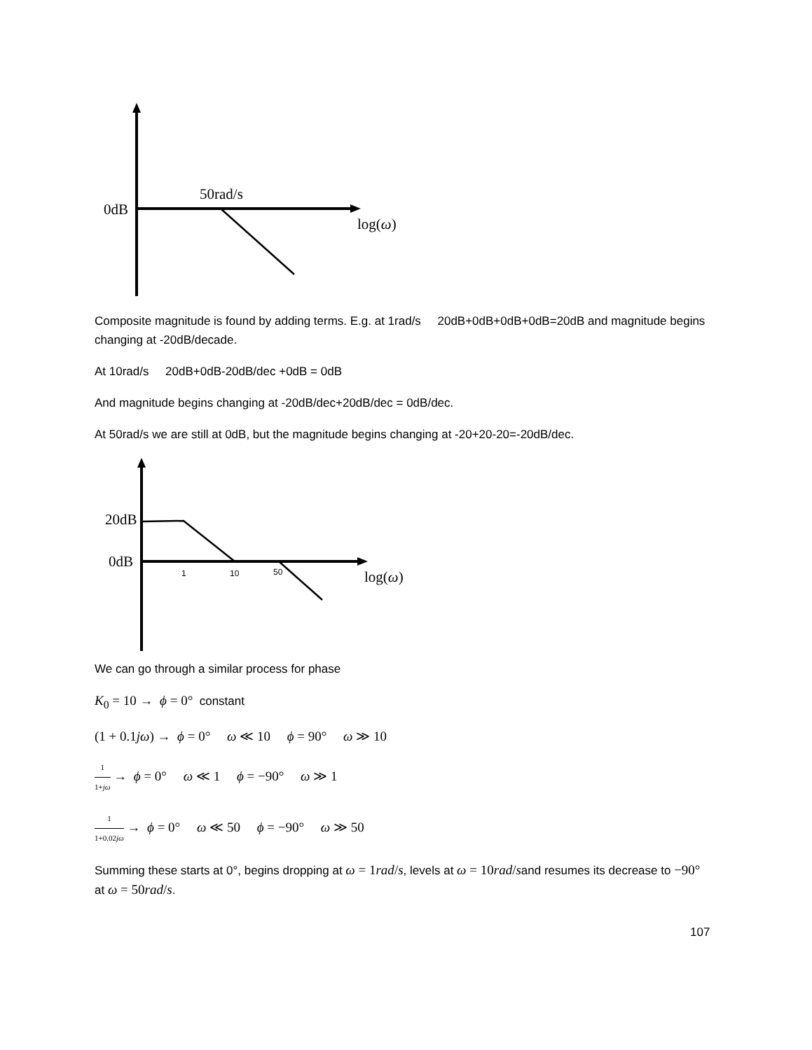0dB
50rad/s
log(ω)
Composite magnitude is found by adding terms. E.g. at 1rad/s 20dB+0dB+0dB+0dB=20dB and magnitude begins changing at -20dB/decade.
At 10rad/s 20dB+0dB-20dB/dec +0dB = 0dB
And magnitude begins changing at -20dB/dec+20dB/dec = 0dB/dec.
At 50rad/s we are still at 0dB, but the magnitude begins changing at -20+20-20=-20dB/dec.
20dB
0dB
1 10 50 log(ω)
We can go through a similar process for phase
K<sub>0</sub> = 10 → ϕ = 0° constant
(1 + 0.1jω) → ϕ = 0° ω ≪ 10 ϕ = 90° ω ≫ 10
1 1+jω → ϕ = 0° ω ≪ 1 ϕ = −90° ω ≫ 1
1 1+0.02jω → ϕ = 0° ω ≪ 50 ϕ = −90° ω ≫ 50
Summing these starts at 0°, begins dropping at ω = 1rad/s, levels at ω = 10rad/sand resumes its decrease to −90° at ω = 50rad/s.
107